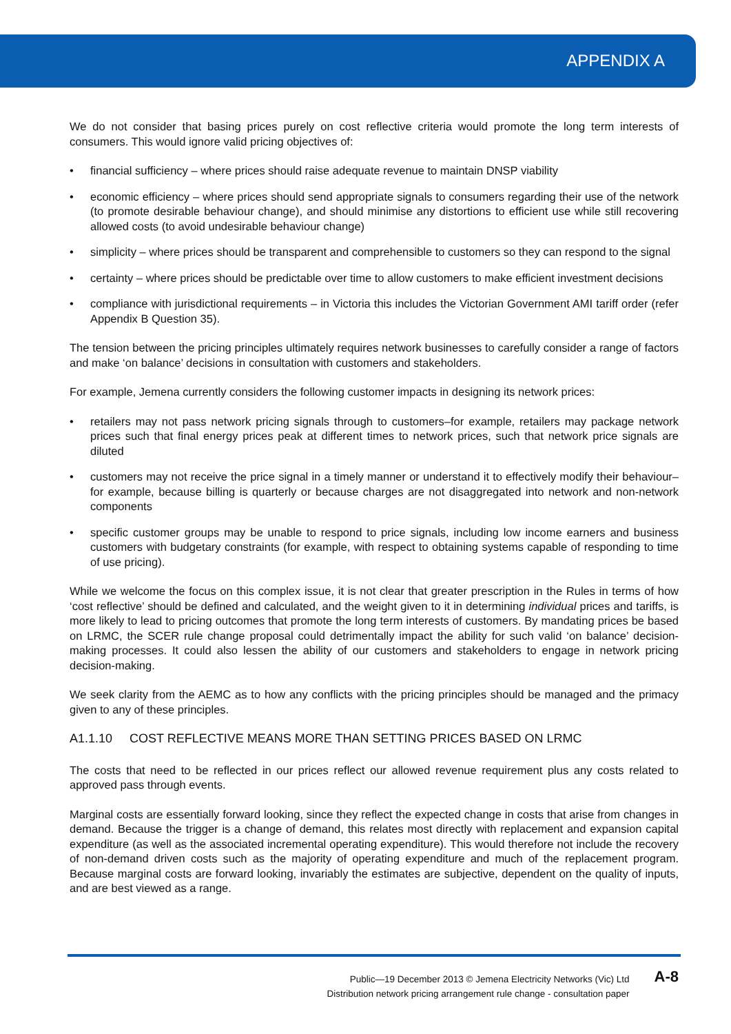APPENDIX A
We do not consider that basing prices purely on cost reflective criteria would promote the long term interests of consumers. This would ignore valid pricing objectives of:
• financial sufficiency – where prices should raise adequate revenue to maintain DNSP viability
• economic efficiency – where prices should send appropriate signals to consumers regarding their use of the network (to promote desirable behaviour change), and should minimise any distortions to efficient use while still recovering allowed costs (to avoid undesirable behaviour change)
• simplicity – where prices should be transparent and comprehensible to customers so they can respond to the signal
• certainty – where prices should be predictable over time to allow customers to make efficient investment decisions
• compliance with jurisdictional requirements – in Victoria this includes the Victorian Government AMI tariff order (refer Appendix B Question 35).
The tension between the pricing principles ultimately requires network businesses to carefully consider a range of factors and make ‘on balance’ decisions in consultation with customers and stakeholders.
For example, Jemena currently considers the following customer impacts in designing its network prices:
• retailers may not pass network pricing signals through to customers–for example, retailers may package network prices such that final energy prices peak at different times to network prices, such that network price signals are diluted
• customers may not receive the price signal in a timely manner or understand it to effectively modify their behaviour–for example, because billing is quarterly or because charges are not disaggregated into network and non-network components
• specific customer groups may be unable to respond to price signals, including low income earners and business customers with budgetary constraints (for example, with respect to obtaining systems capable of responding to time of use pricing).
While we welcome the focus on this complex issue, it is not clear that greater prescription in the Rules in terms of how ‘cost reflective’ should be defined and calculated, and the weight given to it in determining individual prices and tariffs, is more likely to lead to pricing outcomes that promote the long term interests of customers. By mandating prices be based on LRMC, the SCER rule change proposal could detrimentally impact the ability for such valid ‘on balance’ decision-making processes. It could also lessen the ability of our customers and stakeholders to engage in network pricing decision-making.
We seek clarity from the AEMC as to how any conflicts with the pricing principles should be managed and the primacy given to any of these principles.
A1.1.10 COST REFLECTIVE MEANS MORE THAN SETTING PRICES BASED ON LRMC
The costs that need to be reflected in our prices reflect our allowed revenue requirement plus any costs related to approved pass through events.
Marginal costs are essentially forward looking, since they reflect the expected change in costs that arise from changes in demand. Because the trigger is a change of demand, this relates most directly with replacement and expansion capital expenditure (as well as the associated incremental operating expenditure). This would therefore not include the recovery of non-demand driven costs such as the majority of operating expenditure and much of the replacement program. Because marginal costs are forward looking, invariably the estimates are subjective, dependent on the quality of inputs, and are best viewed as a range.
Public—19 December 2013 © Jemena Electricity Networks (Vic) Ltd
Distribution network pricing arrangement rule change - consultation paper
A-8